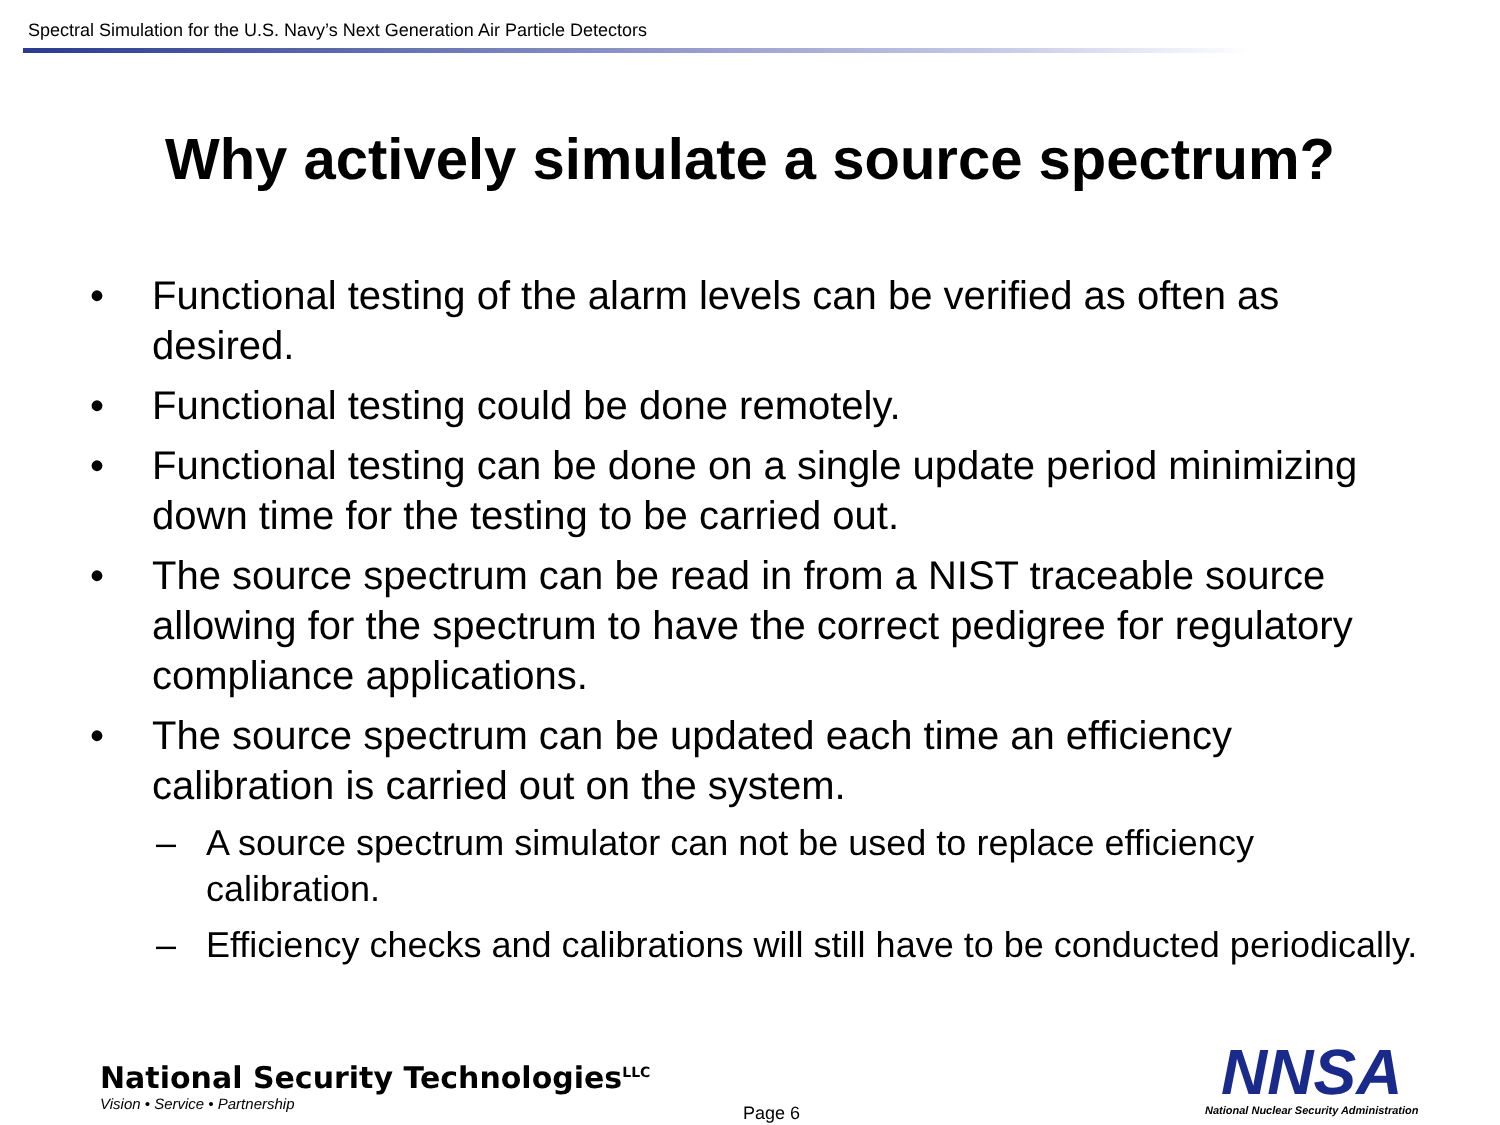Spectral Simulation for the U.S. Navy’s Next Generation Air Particle Detectors
Why actively simulate a source spectrum?
• Functional testing of the alarm levels can be verified as often as desired.
• Functional testing could be done remotely.
• Functional testing can be done on a single update period minimizing down time for the testing to be carried out.
• The source spectrum can be read in from a NIST traceable source allowing for the spectrum to have the correct pedigree for regulatory compliance applications.
• The source spectrum can be updated each time an efficiency calibration is carried out on the system.
– A source spectrum simulator can not be used to replace efficiency calibration.
– Efficiency checks and calibrations will still have to be conducted periodically.
National Security Technologies<sup>LLC</sup>
Vision • Service • Partnership
Page 6
NNSA
National Nuclear Security Administration